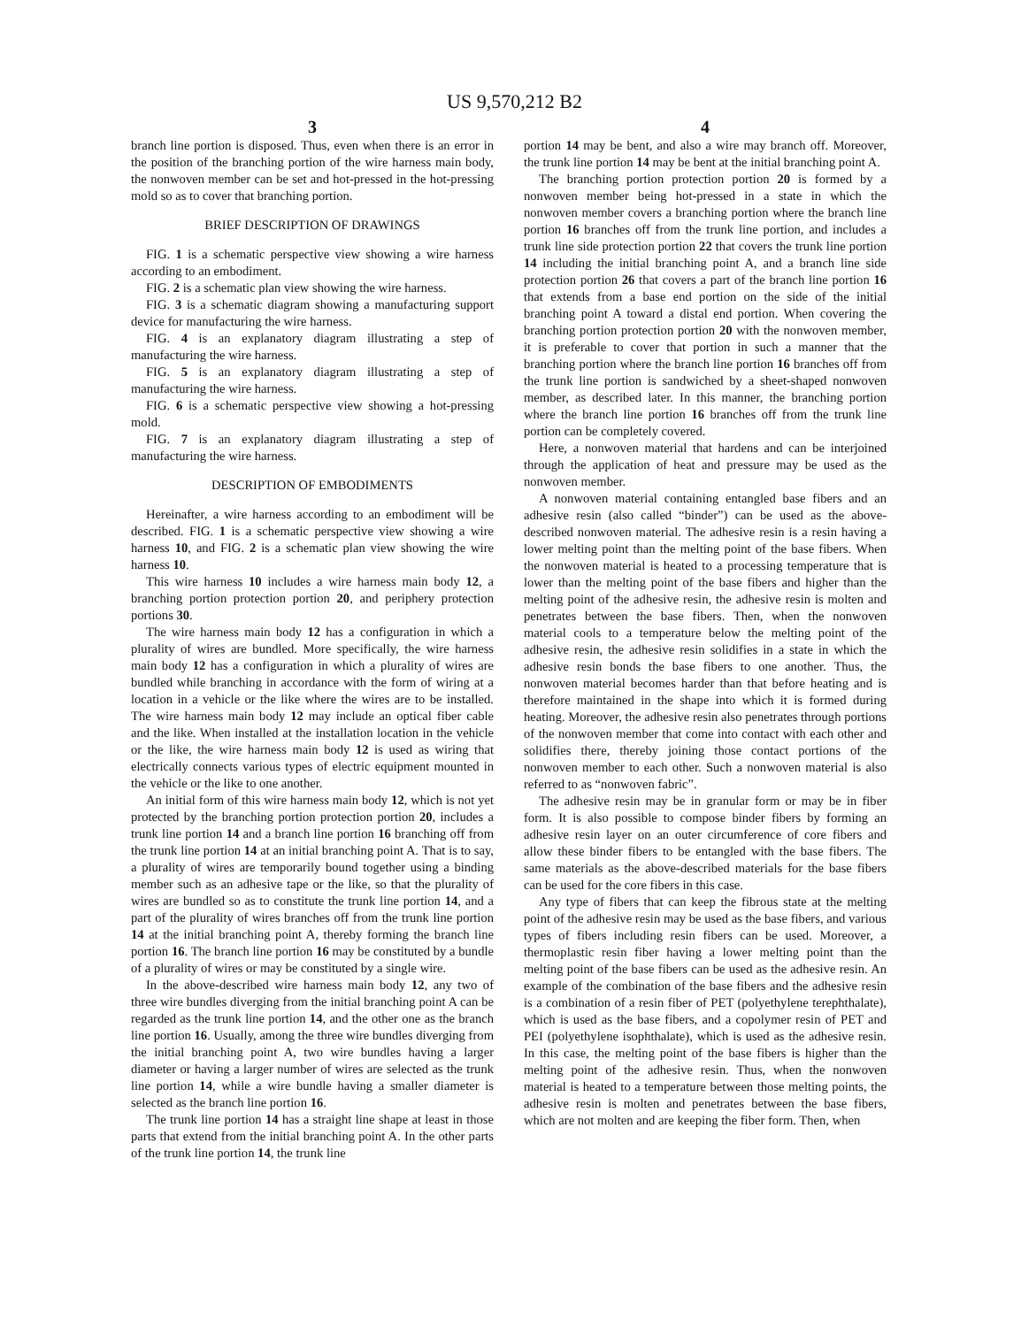US 9,570,212 B2
3
branch line portion is disposed. Thus, even when there is an error in the position of the branching portion of the wire harness main body, the nonwoven member can be set and hot-pressed in the hot-pressing mold so as to cover that branching portion.
BRIEF DESCRIPTION OF DRAWINGS
FIG. 1 is a schematic perspective view showing a wire harness according to an embodiment.
FIG. 2 is a schematic plan view showing the wire harness.
FIG. 3 is a schematic diagram showing a manufacturing support device for manufacturing the wire harness.
FIG. 4 is an explanatory diagram illustrating a step of manufacturing the wire harness.
FIG. 5 is an explanatory diagram illustrating a step of manufacturing the wire harness.
FIG. 6 is a schematic perspective view showing a hot-pressing mold.
FIG. 7 is an explanatory diagram illustrating a step of manufacturing the wire harness.
DESCRIPTION OF EMBODIMENTS
Hereinafter, a wire harness according to an embodiment will be described. FIG. 1 is a schematic perspective view showing a wire harness 10, and FIG. 2 is a schematic plan view showing the wire harness 10.
This wire harness 10 includes a wire harness main body 12, a branching portion protection portion 20, and periphery protection portions 30.
The wire harness main body 12 has a configuration in which a plurality of wires are bundled. More specifically, the wire harness main body 12 has a configuration in which a plurality of wires are bundled while branching in accordance with the form of wiring at a location in a vehicle or the like where the wires are to be installed. The wire harness main body 12 may include an optical fiber cable and the like. When installed at the installation location in the vehicle or the like, the wire harness main body 12 is used as wiring that electrically connects various types of electric equipment mounted in the vehicle or the like to one another.
An initial form of this wire harness main body 12, which is not yet protected by the branching portion protection portion 20, includes a trunk line portion 14 and a branch line portion 16 branching off from the trunk line portion 14 at an initial branching point A. That is to say, a plurality of wires are temporarily bound together using a binding member such as an adhesive tape or the like, so that the plurality of wires are bundled so as to constitute the trunk line portion 14, and a part of the plurality of wires branches off from the trunk line portion 14 at the initial branching point A, thereby forming the branch line portion 16. The branch line portion 16 may be constituted by a bundle of a plurality of wires or may be constituted by a single wire.
In the above-described wire harness main body 12, any two of three wire bundles diverging from the initial branching point A can be regarded as the trunk line portion 14, and the other one as the branch line portion 16. Usually, among the three wire bundles diverging from the initial branching point A, two wire bundles having a larger diameter or having a larger number of wires are selected as the trunk line portion 14, while a wire bundle having a smaller diameter is selected as the branch line portion 16.
The trunk line portion 14 has a straight line shape at least in those parts that extend from the initial branching point A. In the other parts of the trunk line portion 14, the trunk line
4
portion 14 may be bent, and also a wire may branch off. Moreover, the trunk line portion 14 may be bent at the initial branching point A.
The branching portion protection portion 20 is formed by a nonwoven member being hot-pressed in a state in which the nonwoven member covers a branching portion where the branch line portion 16 branches off from the trunk line portion, and includes a trunk line side protection portion 22 that covers the trunk line portion 14 including the initial branching point A, and a branch line side protection portion 26 that covers a part of the branch line portion 16 that extends from a base end portion on the side of the initial branching point A toward a distal end portion. When covering the branching portion protection portion 20 with the nonwoven member, it is preferable to cover that portion in such a manner that the branching portion where the branch line portion 16 branches off from the trunk line portion is sandwiched by a sheet-shaped nonwoven member, as described later. In this manner, the branching portion where the branch line portion 16 branches off from the trunk line portion can be completely covered.
Here, a nonwoven material that hardens and can be interjoined through the application of heat and pressure may be used as the nonwoven member.
A nonwoven material containing entangled base fibers and an adhesive resin (also called “binder”) can be used as the above-described nonwoven material. The adhesive resin is a resin having a lower melting point than the melting point of the base fibers. When the nonwoven material is heated to a processing temperature that is lower than the melting point of the base fibers and higher than the melting point of the adhesive resin, the adhesive resin is molten and penetrates between the base fibers. Then, when the nonwoven material cools to a temperature below the melting point of the adhesive resin, the adhesive resin solidifies in a state in which the adhesive resin bonds the base fibers to one another. Thus, the nonwoven material becomes harder than that before heating and is therefore maintained in the shape into which it is formed during heating. Moreover, the adhesive resin also penetrates through portions of the nonwoven member that come into contact with each other and solidifies there, thereby joining those contact portions of the nonwoven member to each other. Such a nonwoven material is also referred to as “nonwoven fabric”.
The adhesive resin may be in granular form or may be in fiber form. It is also possible to compose binder fibers by forming an adhesive resin layer on an outer circumference of core fibers and allow these binder fibers to be entangled with the base fibers. The same materials as the above-described materials for the base fibers can be used for the core fibers in this case.
Any type of fibers that can keep the fibrous state at the melting point of the adhesive resin may be used as the base fibers, and various types of fibers including resin fibers can be used. Moreover, a thermoplastic resin fiber having a lower melting point than the melting point of the base fibers can be used as the adhesive resin. An example of the combination of the base fibers and the adhesive resin is a combination of a resin fiber of PET (polyethylene terephthalate), which is used as the base fibers, and a copolymer resin of PET and PEI (polyethylene isophthalate), which is used as the adhesive resin. In this case, the melting point of the base fibers is higher than the melting point of the adhesive resin. Thus, when the nonwoven material is heated to a temperature between those melting points, the adhesive resin is molten and penetrates between the base fibers, which are not molten and are keeping the fiber form. Then, when